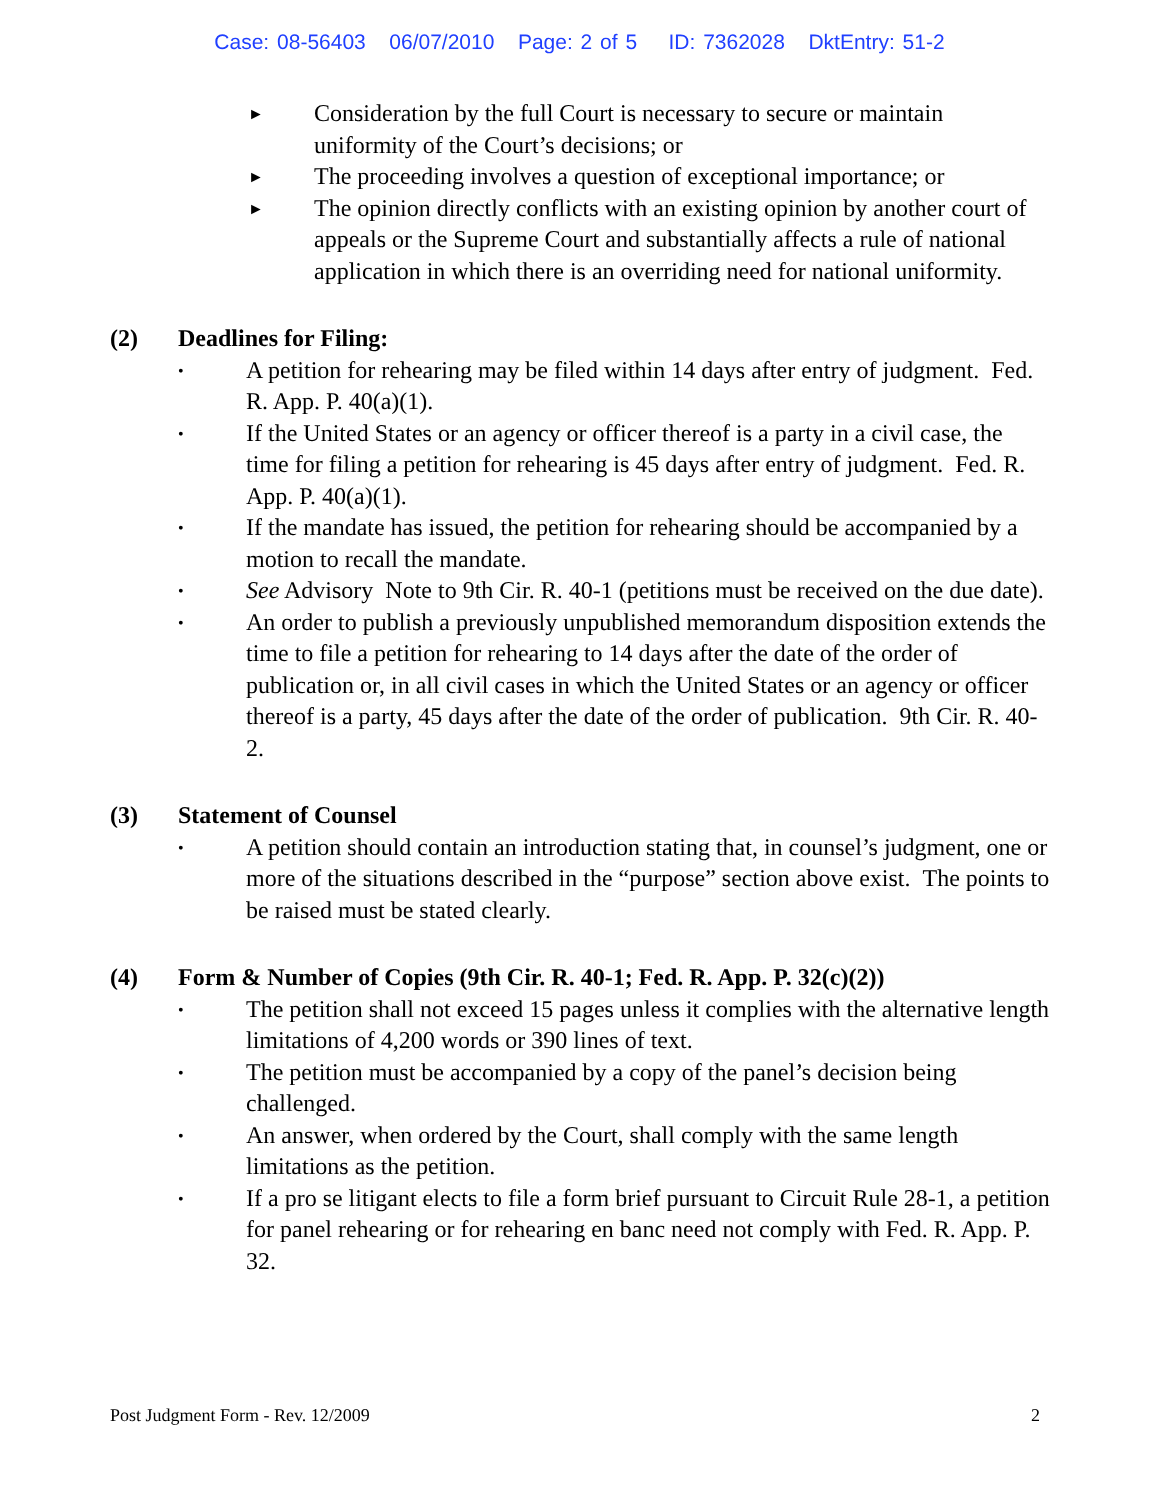Case: 08-56403 06/07/2010 Page: 2 of 5 ID: 7362028 DktEntry: 51-2
►
Consideration by the full Court is necessary to secure or maintain uniformity of the Court’s decisions; or
►
The proceeding involves a question of exceptional importance; or
►
The opinion directly conflicts with an existing opinion by another court of appeals or the Supreme Court and substantially affects a rule of national application in which there is an overriding need for national uniformity.
(2) Deadlines for Filing:
•
A petition for rehearing may be filed within 14 days after entry of judgment. Fed. R. App. P. 40(a)(1).
•
If the United States or an agency or officer thereof is a party in a civil case, the time for filing a petition for rehearing is 45 days after entry of judgment. Fed. R. App. P. 40(a)(1).
•
If the mandate has issued, the petition for rehearing should be accompanied by a motion to recall the mandate.
•
See Advisory Note to 9th Cir. R. 40-1 (petitions must be received on the due date).
•
An order to publish a previously unpublished memorandum disposition extends the time to file a petition for rehearing to 14 days after the date of the order of publication or, in all civil cases in which the United States or an agency or officer thereof is a party, 45 days after the date of the order of publication. 9th Cir. R. 40-2.
(3) Statement of Counsel
•
A petition should contain an introduction stating that, in counsel’s judgment, one or more of the situations described in the “purpose” section above exist. The points to be raised must be stated clearly.
(4) Form & Number of Copies (9th Cir. R. 40-1; Fed. R. App. P. 32(c)(2))
•
The petition shall not exceed 15 pages unless it complies with the alternative length limitations of 4,200 words or 390 lines of text.
•
The petition must be accompanied by a copy of the panel’s decision being challenged.
•
An answer, when ordered by the Court, shall comply with the same length limitations as the petition.
•
If a pro se litigant elects to file a form brief pursuant to Circuit Rule 28-1, a petition for panel rehearing or for rehearing en banc need not comply with Fed. R. App. P. 32.
Post Judgment Form - Rev. 12/2009 2